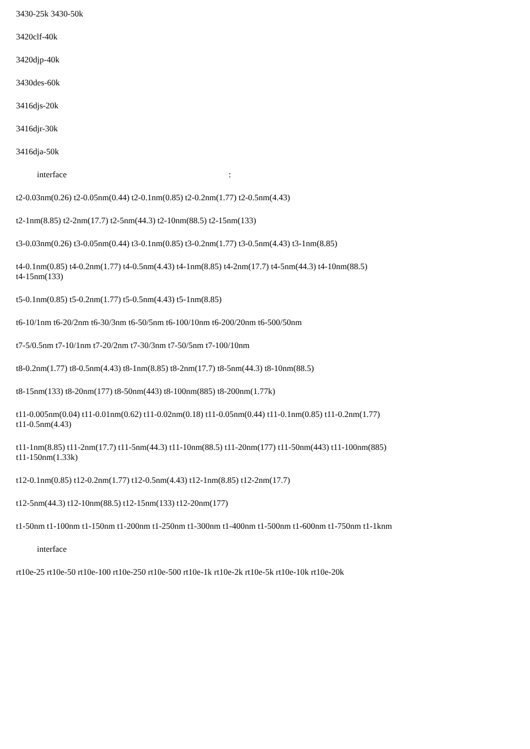3430-25k 3430-50k
3420clf-40k
3420djp-40k
3430des-60k
3416djs-20k
3416djr-30k
3416dja-50k
interface :
t2-0.03nm(0.26) t2-0.05nm(0.44) t2-0.1nm(0.85) t2-0.2nm(1.77) t2-0.5nm(4.43)
t2-1nm(8.85) t2-2nm(17.7) t2-5nm(44.3) t2-10nm(88.5) t2-15nm(133)
t3-0.03nm(0.26) t3-0.05nm(0.44) t3-0.1nm(0.85) t3-0.2nm(1.77) t3-0.5nm(4.43) t3-1nm(8.85)
t4-0.1nm(0.85) t4-0.2nm(1.77) t4-0.5nm(4.43) t4-1nm(8.85) t4-2nm(17.7) t4-5nm(44.3) t4-10nm(88.5)
t4-15nm(133)
t5-0.1nm(0.85) t5-0.2nm(1.77) t5-0.5nm(4.43) t5-1nm(8.85)
t6-10/1nm t6-20/2nm t6-30/3nm t6-50/5nm t6-100/10nm t6-200/20nm t6-500/50nm
t7-5/0.5nm t7-10/1nm t7-20/2nm t7-30/3nm t7-50/5nm t7-100/10nm
t8-0.2nm(1.77) t8-0.5nm(4.43) t8-1nm(8.85) t8-2nm(17.7) t8-5nm(44.3) t8-10nm(88.5)
t8-15nm(133) t8-20nm(177) t8-50nm(443) t8-100nm(885) t8-200nm(1.77k)
t11-0.005nm(0.04) t11-0.01nm(0.62) t11-0.02nm(0.18) t11-0.05nm(0.44) t11-0.1nm(0.85) t11-0.2nm(1.77)
t11-0.5nm(4.43)
t11-1nm(8.85) t11-2nm(17.7) t11-5nm(44.3) t11-10nm(88.5) t11-20nm(177) t11-50nm(443) t11-100nm(885)
t11-150nm(1.33k)
t12-0.1nm(0.85) t12-0.2nm(1.77) t12-0.5nm(4.43) t12-1nm(8.85) t12-2nm(17.7)
t12-5nm(44.3) t12-10nm(88.5) t12-15nm(133) t12-20nm(177)
t1-50nm t1-100nm t1-150nm t1-200nm t1-250nm t1-300nm t1-400nm t1-500nm t1-600nm t1-750nm t1-1knm
interface
rt10e-25 rt10e-50 rt10e-100 rt10e-250 rt10e-500 rt10e-1k rt10e-2k rt10e-5k rt10e-10k rt10e-20k